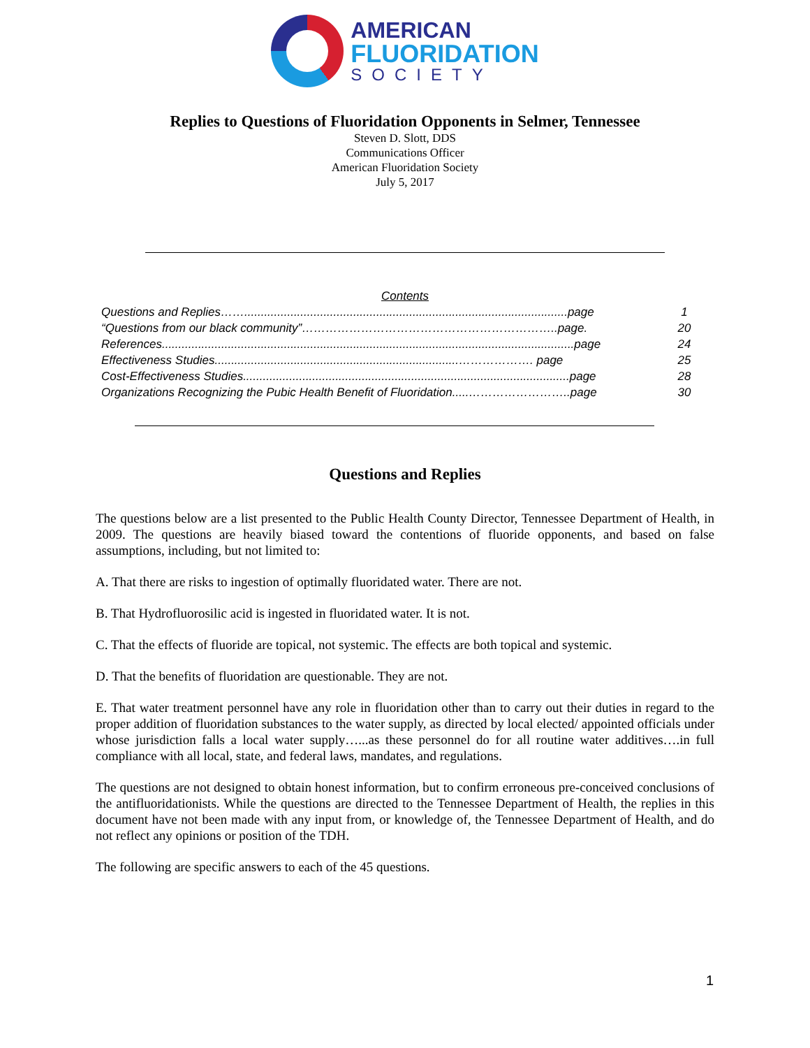AMERICAN
FLUORIDATION
SOCIETY
Replies to Questions of Fluoridation Opponents in Selmer, Tennessee
Steven D. Slott, DDS
Communications Officer
American Fluoridation Society
July 5, 2017
Contents
Questions and Replies……..................................................................................................page 1
“Questions from our black community”………………………………………………………..page. 20
References.............................................................................................................................page 24
Effectiveness Studies..........................................................................………………. page 25
Cost-Effectiveness Studies...................................................................................................page 28
Organizations Recognizing the Pubic Health Benefit of Fluoridation.....……………………..page 30
Questions and Replies
The questions below are a list presented to the Public Health County Director, Tennessee Department of Health, in 2009. The questions are heavily biased toward the contentions of fluoride opponents, and based on false assumptions, including, but not limited to:
A. That there are risks to ingestion of optimally fluoridated water. There are not.
B. That Hydrofluorosilic acid is ingested in fluoridated water. It is not.
C. That the effects of fluoride are topical, not systemic. The effects are both topical and systemic.
D. That the benefits of fluoridation are questionable. They are not.
E. That water treatment personnel have any role in fluoridation other than to carry out their duties in regard to the proper addition of fluoridation substances to the water supply, as directed by local elected/ appointed officials under whose jurisdiction falls a local water supply…...as these personnel do for all routine water additives….in full compliance with all local, state, and federal laws, mandates, and regulations.
The questions are not designed to obtain honest information, but to confirm erroneous pre-conceived conclusions of the antifluoridationists. While the questions are directed to the Tennessee Department of Health, the replies in this document have not been made with any input from, or knowledge of, the Tennessee Department of Health, and do not reflect any opinions or position of the TDH.
The following are specific answers to each of the 45 questions.
1